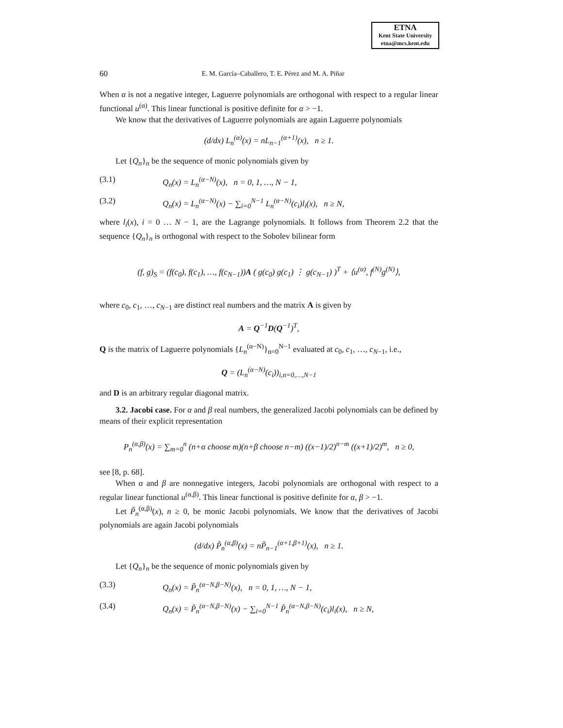ETNA
Kent State University
etna@mcs.kent.edu
60 E. M. García–Caballero, T. E. Pérez and M. A. Piñar
When α is not a negative integer, Laguerre polynomials are orthogonal with respect to a regular linear functional u<sup>(α)</sup>. This linear functional is positive definite for α > −1.
We know that the derivatives of Laguerre polynomials are again Laguerre polynomials
(d/dx) L<sub>n</sub><sup>(α)</sup>(x) = nL<sub>n−1</sub><sup>(α+1)</sup>(x), n ≥ 1.
Let {Q<sub>n</sub>}<sub>n</sub> be the sequence of monic polynomials given by
(3.1) Q<sub>n</sub>(x) = L<sub>n</sub><sup>(α−N)</sup>(x), n = 0, 1, …, N − 1,
(3.2) Q<sub>n</sub>(x) = L<sub>n</sub><sup>(α−N)</sup>(x) − ∑<sub>i=0</sub><sup>N−1</sup> L<sub>n</sub><sup>(α−N)</sup>(c<sub>i</sub>)l<sub>i</sub>(x), n ≥ N,
where l<sub>i</sub>(x), i = 0 … N − 1, are the Lagrange polynomials. It follows from Theorem 2.2 that the sequence {Q<sub>n</sub>}<sub>n</sub> is orthogonal with respect to the Sobolev bilinear form
(f, g)<sub>S</sub> = (f(c<sub>0</sub>), f(c<sub>1</sub>), …, f(c<sub>N−1</sub>))A ( g(c<sub>0</sub>) g(c<sub>1</sub>) ⋮ g(c<sub>N−1</sub>) )<sup>T</sup> + ⟨u<sup>(α)</sup>, f<sup>(N)</sup>g<sup>(N)</sup>⟩,
where c<sub>0</sub>, c<sub>1</sub>, …, c<sub>N−1</sub> are distinct real numbers and the matrix A is given by
A = Q<sup>−1</sup>D(Q<sup>−1</sup>)<sup>T</sup>,
Q is the matrix of Laguerre polynomials {L<sub>n</sub><sup>(α−N)</sup>}<sub>n=0</sub><sup>N−1</sup> evaluated at c<sub>0</sub>, c<sub>1</sub>, …, c<sub>N−1</sub>, i.e.,
Q = (L<sub>n</sub><sup>(α−N)</sup>(c<sub>i</sub>))<sub>i,n=0,…,N−1</sub>
and D is an arbitrary regular diagonal matrix.
3.2. Jacobi case. For α and β real numbers, the generalized Jacobi polynomials can be defined by means of their explicit representation
P<sub>n</sub><sup>(α,β)</sup>(x) = ∑<sub>m=0</sub><sup>n</sup> (n+α choose m)(n+β choose n−m) ((x−1)/2)<sup>n−m</sup> ((x+1)/2)<sup>m</sup>, n ≥ 0,
see [8, p. 68].
When α and β are nonnegative integers, Jacobi polynomials are orthogonal with respect to a regular linear functional u<sup>(α,β)</sup>. This linear functional is positive definite for α, β > −1.
Let P̃<sub>n</sub><sup>(α,β)</sup>(x), n ≥ 0, be monic Jacobi polynomials. We know that the derivatives of Jacobi polynomials are again Jacobi polynomials
(d/dx) P̃<sub>n</sub><sup>(α,β)</sup>(x) = nP̃<sub>n−1</sub><sup>(α+1,β+1)</sup>(x), n ≥ 1.
Let {Q<sub>n</sub>}<sub>n</sub> be the sequence of monic polynomials given by
(3.3) Q<sub>n</sub>(x) = P̃<sub>n</sub><sup>(α−N,β−N)</sup>(x), n = 0, 1, …, N − 1,
(3.4) Q<sub>n</sub>(x) = P̃<sub>n</sub><sup>(α−N,β−N)</sup>(x) − ∑<sub>i=0</sub><sup>N−1</sup> P̃<sub>n</sub><sup>(α−N,β−N)</sup>(c<sub>i</sub>)l<sub>i</sub>(x), n ≥ N,